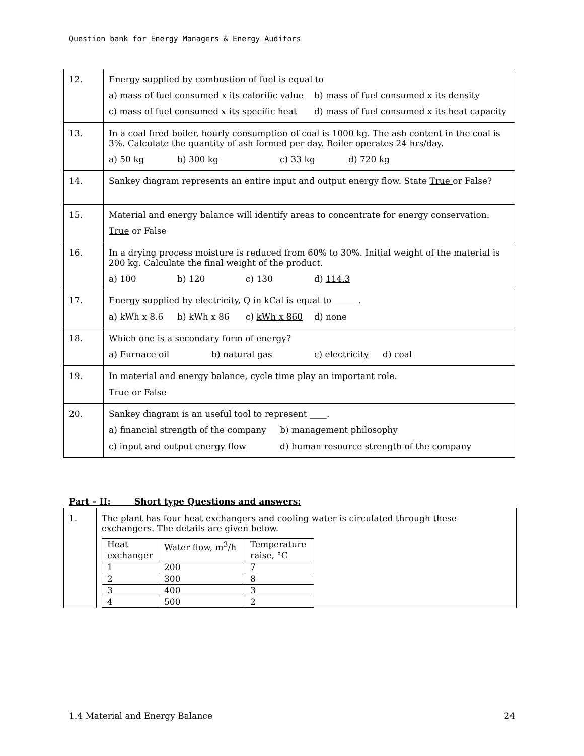Question bank for Energy Managers & Energy Auditors
| 12. | Energy supplied by combustion of fuel is equal to a) mass of fuel consumed x its calorific value b) mass of fuel consumed x its density c) mass of fuel consumed x its specific heat d) mass of fuel consumed x its heat capacity |
| 13. | In a coal fired boiler, hourly consumption of coal is 1000 kg. The ash content in the coal is 3%. Calculate the quantity of ash formed per day. Boiler operates 24 hrs/day. a) 50 kg b) 300 kg c) 33 kg d) 720 kg |
| 14. | Sankey diagram represents an entire input and output energy flow. State True or False? |
| 15. | Material and energy balance will identify areas to concentrate for energy conservation. True or False |
| 16. | In a drying process moisture is reduced from 60% to 30%. Initial weight of the material is 200 kg. Calculate the final weight of the product. a) 100 b) 120 c) 130 d) 114.3 |
| 17. | Energy supplied by electricity, Q in kCal is equal to _____ . a) kWh x 8.6 b) kWh x 86 c) kWh x 860 d) none |
| 18. | Which one is a secondary form of energy? a) Furnace oil b) natural gas c) electricity d) coal |
| 19. | In material and energy balance, cycle time play an important role. True or False |
| 20. | Sankey diagram is an useful tool to represent ____. a) financial strength of the company b) management philosophy c) input and output energy flow d) human resource strength of the company |
Part – II: Short type Questions and answers:
| 1. | The plant has four heat exchangers and cooling water is circulated through these exchangers. The details are given below. / Heat exchanger / Water flow, m<sup>3</sup>/h / Temperature raise, °C / / 1 / 200 / 7 / / 2 / 300 / 8 / / 3 / 400 / 3 / / 4 / 500 / 2 / |
1.4 Material and Energy Balance 24